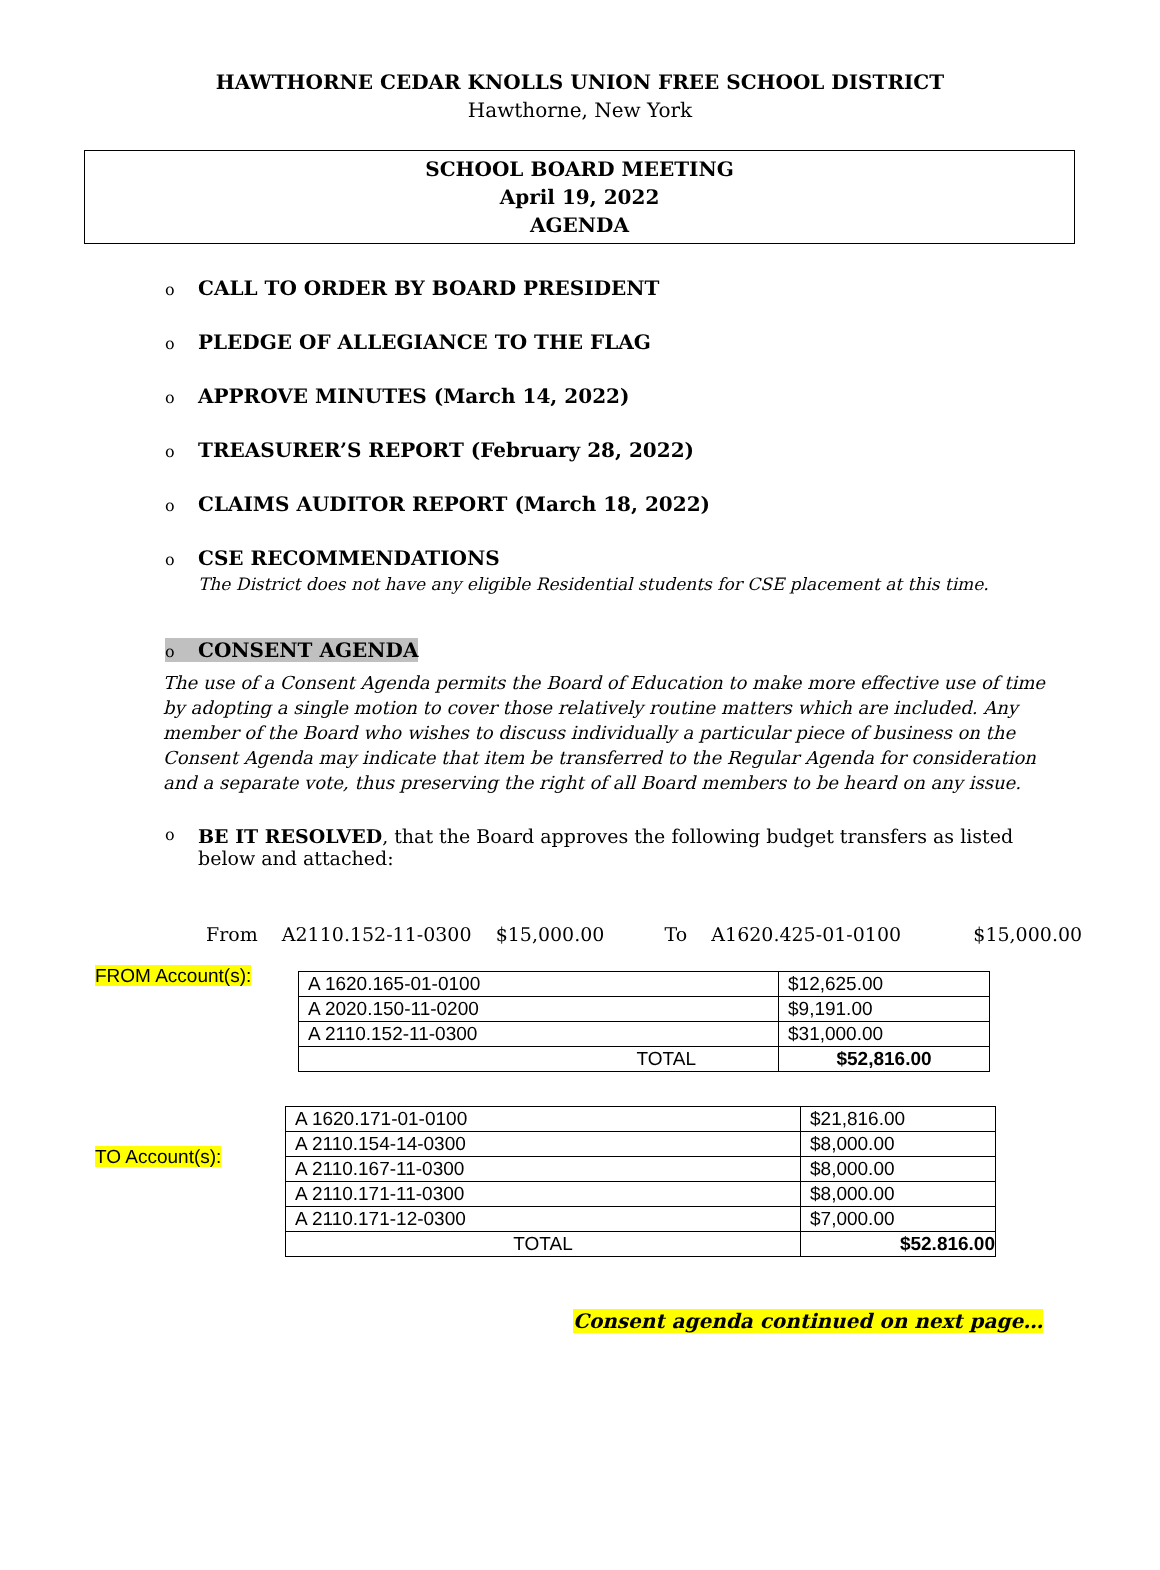HAWTHORNE CEDAR KNOLLS UNION FREE SCHOOL DISTRICT
Hawthorne, New York
SCHOOL BOARD MEETING
April 19, 2022
AGENDA
o CALL TO ORDER BY BOARD PRESIDENT
o PLEDGE OF ALLEGIANCE TO THE FLAG
o APPROVE MINUTES (March 14, 2022)
o TREASURER’S REPORT (February 28, 2022)
o CLAIMS AUDITOR REPORT (March 18, 2022)
o CSE RECOMMENDATIONS
The District does not have any eligible Residential students for CSE placement at this time.
o CONSENT AGENDA
The use of a Consent Agenda permits the Board of Education to make more effective use of time by adopting a single motion to cover those relatively routine matters which are included. Any member of the Board who wishes to discuss individually a particular piece of business on the Consent Agenda may indicate that item be transferred to the Regular Agenda for consideration and a separate vote, thus preserving the right of all Board members to be heard on any issue.
o BE IT RESOLVED, that the Board approves the following budget transfers as listed below and attached:
From A2110.152-11-0300 $15,000.00 To A1620.425-01-0100 $15,000.00
FROM Account(s):
| A 1620.165-01-0100 | $12,625.00 |
| A 2020.150-11-0200 | $9,191.00 |
| A 2110.152-11-0300 | $31,000.00 |
| TOTAL | $52,816.00 |
TO Account(s):
| A 1620.171-01-0100 | $21,816.00 |
| A 2110.154-14-0300 | $8,000.00 |
| A 2110.167-11-0300 | $8,000.00 |
| A 2110.171-11-0300 | $8,000.00 |
| A 2110.171-12-0300 | $7,000.00 |
| TOTAL | $52.816.00 |
Consent agenda continued on next page…